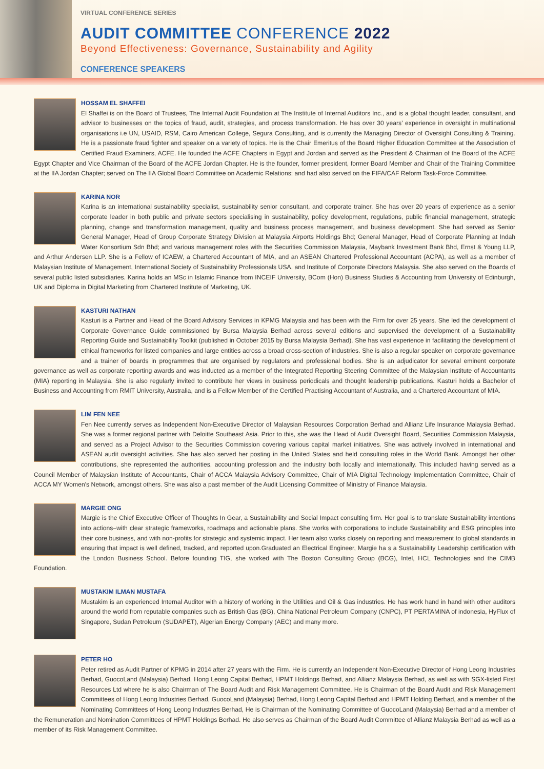VIRTUAL CONFERENCE SERIES
AUDIT COMMITTEE CONFERENCE 2022
Beyond Effectiveness: Governance, Sustainability and Agility
CONFERENCE SPEAKERS
HOSSAM EL SHAFFEI
El Shaffei is on the Board of Trustees, The Internal Audit Foundation at The Institute of Internal Auditors Inc., and is a global thought leader, consultant, and advisor to businesses on the topics of fraud, audit, strategies, and process transformation. He has over 30 years' experience in oversight in multinational organisations i.e UN, USAID, RSM, Cairo American College, Segura Consulting, and is currently the Managing Director of Oversight Consulting & Training. He is a passionate fraud fighter and speaker on a variety of topics. He is the Chair Emeritus of the Board Higher Education Committee at the Association of Certified Fraud Examiners, ACFE. He founded the ACFE Chapters in Egypt and Jordan and served as the President & Chairman of the Board of the ACFE Egypt Chapter and Vice Chairman of the Board of the ACFE Jordan Chapter. He is the founder, former president, former Board Member and Chair of the Training Committee at the IIA Jordan Chapter; served on The IIA Global Board Committee on Academic Relations; and had also served on the FIFA/CAF Reform Task-Force Committee.
KARINA NOR
Karina is an international sustainability specialist, sustainability senior consultant, and corporate trainer. She has over 20 years of experience as a senior corporate leader in both public and private sectors specialising in sustainability, policy development, regulations, public financial management, strategic planning, change and transformation management, quality and business process management, and business development. She had served as Senior General Manager, Head of Group Corporate Strategy Division at Malaysia Airports Holdings Bhd; General Manager, Head of Corporate Planning at Indah Water Konsortium Sdn Bhd; and various management roles with the Securities Commission Malaysia, Maybank Investment Bank Bhd, Ernst & Young LLP, and Arthur Andersen LLP. She is a Fellow of ICAEW, a Chartered Accountant of MIA, and an ASEAN Chartered Professional Accountant (ACPA), as well as a member of Malaysian Institute of Management, International Society of Sustainability Professionals USA, and Institute of Corporate Directors Malaysia. She also served on the Boards of several public listed subsidiaries. Karina holds an MSc in Islamic Finance from INCEIF University, BCom (Hon) Business Studies & Accounting from University of Edinburgh, UK and Diploma in Digital Marketing from Chartered Institute of Marketing, UK.
KASTURI NATHAN
Kasturi is a Partner and Head of the Board Advisory Services in KPMG Malaysia and has been with the Firm for over 25 years. She led the development of Corporate Governance Guide commissioned by Bursa Malaysia Berhad across several editions and supervised the development of a Sustainability Reporting Guide and Sustainability Toolkit (published in October 2015 by Bursa Malaysia Berhad). She has vast experience in facilitating the development of ethical frameworks for listed companies and large entities across a broad cross-section of industries. She is also a regular speaker on corporate governance and a trainer of boards in programmes that are organised by regulators and professional bodies. She is an adjudicator for several eminent corporate governance as well as corporate reporting awards and was inducted as a member of the Integrated Reporting Steering Committee of the Malaysian Institute of Accountants (MIA) reporting in Malaysia. She is also regularly invited to contribute her views in business periodicals and thought leadership publications. Kasturi holds a Bachelor of Business and Accounting from RMIT University, Australia, and is a Fellow Member of the Certified Practising Accountant of Australia, and a Chartered Accountant of MIA.
LIM FEN NEE
Fen Nee currently serves as Independent Non-Executive Director of Malaysian Resources Corporation Berhad and Allianz Life Insurance Malaysia Berhad. She was a former regional partner with Deloitte Southeast Asia. Prior to this, she was the Head of Audit Oversight Board, Securities Commission Malaysia, and served as a Project Advisor to the Securities Commission covering various capital market initiatives. She was actively involved in international and ASEAN audit oversight activities. She has also served her posting in the United States and held consulting roles in the World Bank. Amongst her other contributions, she represented the authorities, accounting profession and the industry both locally and internationally. This included having served as a Council Member of Malaysian Institute of Accountants, Chair of ACCA Malaysia Advisory Committee, Chair of MIA Digital Technology Implementation Committee, Chair of ACCA MY Women's Network, amongst others. She was also a past member of the Audit Licensing Committee of Ministry of Finance Malaysia.
MARGIE ONG
Margie is the Chief Executive Officer of Thoughts In Gear, a Sustainability and Social Impact consulting firm. Her goal is to translate Sustainability intentions into actions–with clear strategic frameworks, roadmaps and actionable plans. She works with corporations to include Sustainability and ESG principles into their core business, and with non-profits for strategic and systemic impact. Her team also works closely on reporting and measurement to global standards in ensuring that impact is well defined, tracked, and reported upon.Graduated an Electrical Engineer, Margie ha s a Sustainability Leadership certification with the London Business School. Before founding TIG, she worked with The Boston Consulting Group (BCG), Intel, HCL Technologies and the CIMB Foundation.
MUSTAKIM ILMAN MUSTAFA
Mustakim is an experienced Internal Auditor with a history of working in the Utilities and Oil & Gas industries. He has work hand in hand with other auditors around the world from reputable companies such as British Gas (BG), China National Petroleum Company (CNPC), PT PERTAMINA of indonesia, HyFlux of Singapore, Sudan Petroleum (SUDAPET), Algerian Energy Company (AEC) and many more.
PETER HO
Peter retired as Audit Partner of KPMG in 2014 after 27 years with the Firm. He is currently an Independent Non-Executive Director of Hong Leong Industries Berhad, GuocoLand (Malaysia) Berhad, Hong Leong Capital Berhad, HPMT Holdings Berhad, and Allianz Malaysia Berhad, as well as with SGX-listed First Resources Ltd where he is also Chairman of The Board Audit and Risk Management Committee. He is Chairman of the Board Audit and Risk Management Committees of Hong Leong Industries Berhad, GuocoLand (Malaysia) Berhad, Hong Leong Capital Berhad and HPMT Holding Berhad, and a member of the Nominating Committees of Hong Leong Industries Berhad, He is Chairman of the Nominating Committee of GuocoLand (Malaysia) Berhad and a member of the Remuneration and Nomination Committees of HPMT Holdings Berhad. He also serves as Chairman of the Board Audit Committee of Allianz Malaysia Berhad as well as a member of its Risk Management Committee.